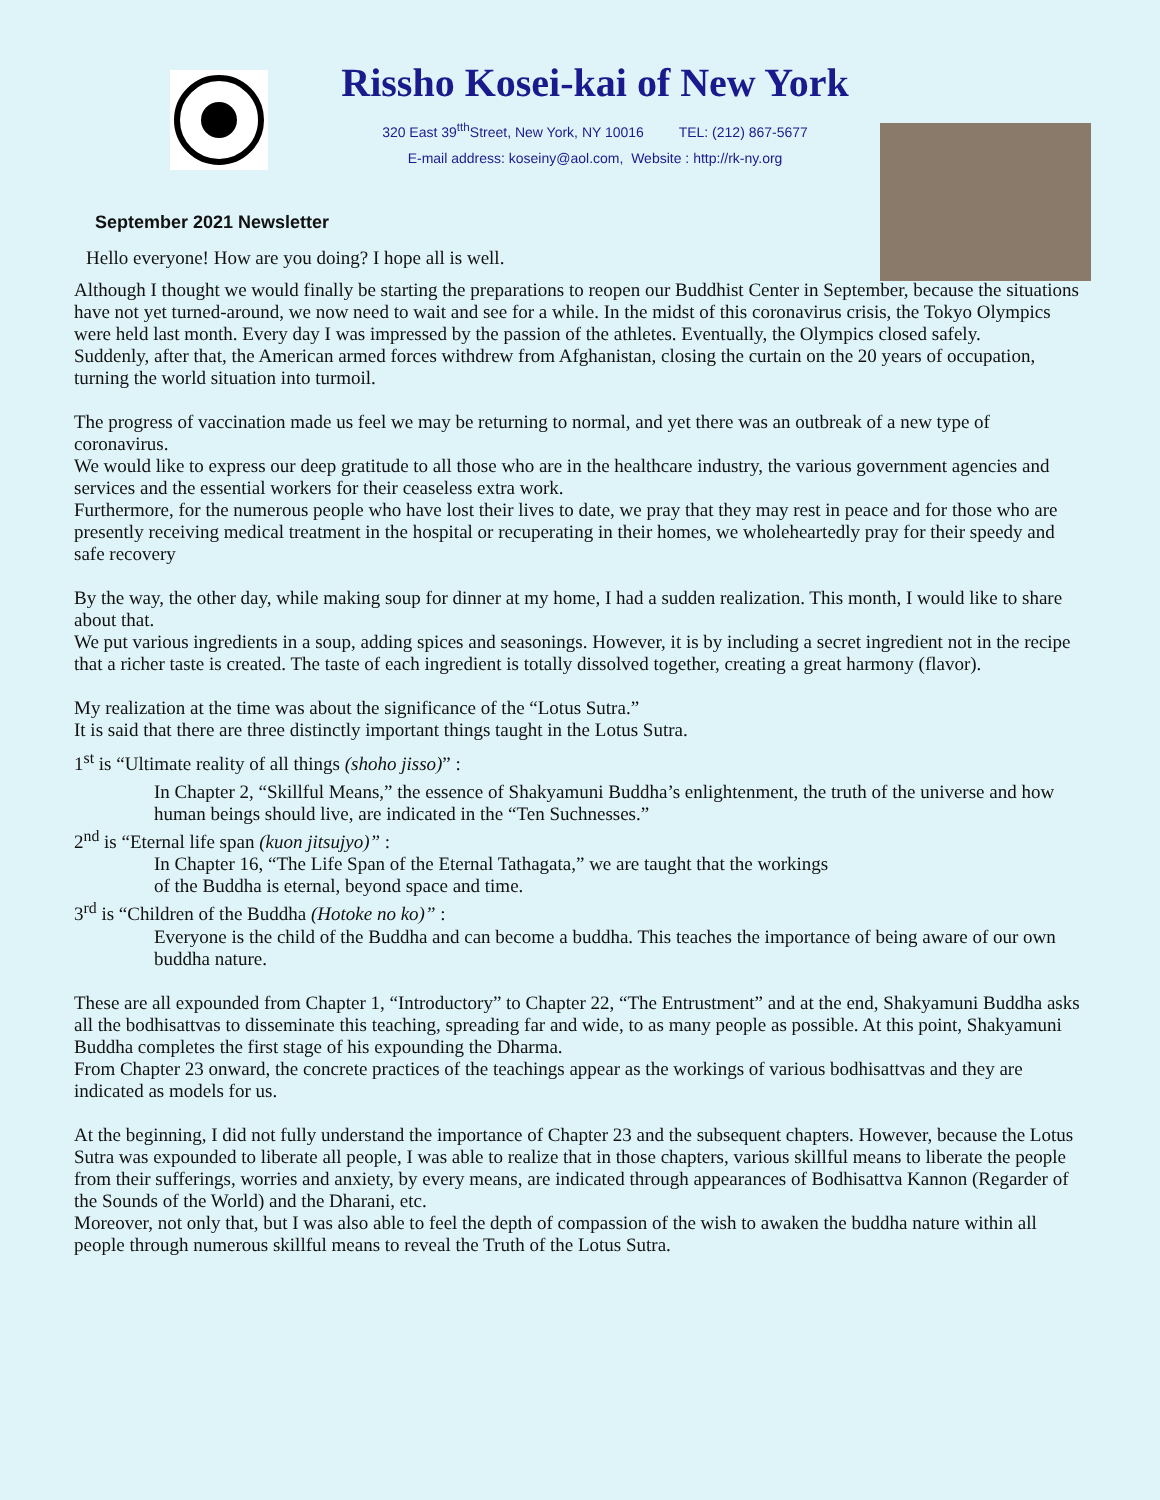Rissho Kosei-kai of New York
320 East 39<sup>tth</sup>Street, New York, NY 10016 TEL: (212) 867-5677
E-mail address: koseiny@aol.com, Website : http://rk-ny.org
September 2021 Newsletter
Hello everyone! How are you doing? I hope all is well.
Although I thought we would finally be starting the preparations to reopen our Buddhist Center in September, because the situations have not yet turned-around, we now need to wait and see for a while. In the midst of this coronavirus crisis, the Tokyo Olympics were held last month. Every day I was impressed by the passion of the athletes. Eventually, the Olympics closed safely.
Suddenly, after that, the American armed forces withdrew from Afghanistan, closing the curtain on the 20 years of occupation, turning the world situation into turmoil.
The progress of vaccination made us feel we may be returning to normal, and yet there was an outbreak of a new type of coronavirus.
We would like to express our deep gratitude to all those who are in the healthcare industry, the various government agencies and services and the essential workers for their ceaseless extra work.
Furthermore, for the numerous people who have lost their lives to date, we pray that they may rest in peace and for those who are presently receiving medical treatment in the hospital or recuperating in their homes, we wholeheartedly pray for their speedy and safe recovery
By the way, the other day, while making soup for dinner at my home, I had a sudden realization. This month, I would like to share about that.
We put various ingredients in a soup, adding spices and seasonings. However, it is by including a secret ingredient not in the recipe that a richer taste is created. The taste of each ingredient is totally dissolved together, creating a great harmony (flavor).
My realization at the time was about the significance of the “Lotus Sutra.”
It is said that there are three distinctly important things taught in the Lotus Sutra.
1<sup>st</sup> is “Ultimate reality of all things (shoho jisso)” :
In Chapter 2, “Skillful Means,” the essence of Shakyamuni Buddha’s enlightenment, the truth of the universe and how human beings should live, are indicated in the “Ten Suchnesses.”
2<sup>nd</sup> is “Eternal life span (kuon jitsujyo)” :
In Chapter 16, “The Life Span of the Eternal Tathagata,” we are taught that the workings
of the Buddha is eternal, beyond space and time.
3<sup>rd</sup> is “Children of the Buddha (Hotoke no ko)” :
Everyone is the child of the Buddha and can become a buddha. This teaches the importance of being aware of our own buddha nature.
These are all expounded from Chapter 1, “Introductory” to Chapter 22, “The Entrustment” and at the end, Shakyamuni Buddha asks all the bodhisattvas to disseminate this teaching, spreading far and wide, to as many people as possible. At this point, Shakyamuni Buddha completes the first stage of his expounding the Dharma.
From Chapter 23 onward, the concrete practices of the teachings appear as the workings of various bodhisattvas and they are indicated as models for us.
At the beginning, I did not fully understand the importance of Chapter 23 and the subsequent chapters. However, because the Lotus Sutra was expounded to liberate all people, I was able to realize that in those chapters, various skillful means to liberate the people from their sufferings, worries and anxiety, by every means, are indicated through appearances of Bodhisattva Kannon (Regarder of the Sounds of the World) and the Dharani, etc.
Moreover, not only that, but I was also able to feel the depth of compassion of the wish to awaken the buddha nature within all people through numerous skillful means to reveal the Truth of the Lotus Sutra.